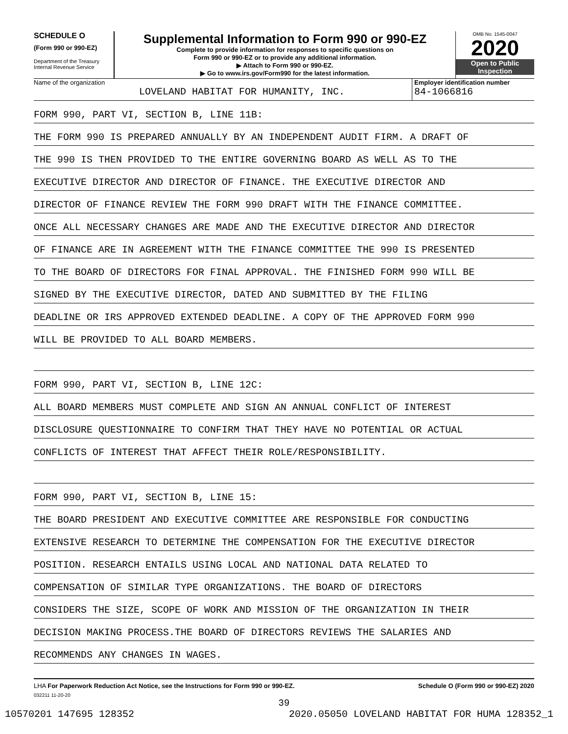SCHEDULE O
(Form 990 or 990-EZ)
Department of the Treasury
Internal Revenue Service
Supplemental Information to Form 990 or 990-EZ
Complete to provide information for responses to specific questions on
Form 990 or 990-EZ or to provide any additional information.
▶ Attach to Form 990 or 990-EZ.
▶ Go to www.irs.gov/Form990 for the latest information.
OMB No. 1545-0047
2020
Open to Public
Inspection
Name of the organization
LOVELAND HABITAT FOR HUMANITY, INC.
Employer identification number
84-1066816
FORM 990, PART VI, SECTION B, LINE 11B:
THE FORM 990 IS PREPARED ANNUALLY BY AN INDEPENDENT AUDIT FIRM. A DRAFT OF
THE 990 IS THEN PROVIDED TO THE ENTIRE GOVERNING BOARD AS WELL AS TO THE
EXECUTIVE DIRECTOR AND DIRECTOR OF FINANCE. THE EXECUTIVE DIRECTOR AND
DIRECTOR OF FINANCE REVIEW THE FORM 990 DRAFT WITH THE FINANCE COMMITTEE.
ONCE ALL NECESSARY CHANGES ARE MADE AND THE EXECUTIVE DIRECTOR AND DIRECTOR
OF FINANCE ARE IN AGREEMENT WITH THE FINANCE COMMITTEE THE 990 IS PRESENTED
TO THE BOARD OF DIRECTORS FOR FINAL APPROVAL. THE FINISHED FORM 990 WILL BE
SIGNED BY THE EXECUTIVE DIRECTOR, DATED AND SUBMITTED BY THE FILING
DEADLINE OR IRS APPROVED EXTENDED DEADLINE. A COPY OF THE APPROVED FORM 990
WILL BE PROVIDED TO ALL BOARD MEMBERS.
FORM 990, PART VI, SECTION B, LINE 12C:
ALL BOARD MEMBERS MUST COMPLETE AND SIGN AN ANNUAL CONFLICT OF INTEREST
DISCLOSURE QUESTIONNAIRE TO CONFIRM THAT THEY HAVE NO POTENTIAL OR ACTUAL
CONFLICTS OF INTEREST THAT AFFECT THEIR ROLE/RESPONSIBILITY.
FORM 990, PART VI, SECTION B, LINE 15:
THE BOARD PRESIDENT AND EXECUTIVE COMMITTEE ARE RESPONSIBLE FOR CONDUCTING
EXTENSIVE RESEARCH TO DETERMINE THE COMPENSATION FOR THE EXECUTIVE DIRECTOR
POSITION. RESEARCH ENTAILS USING LOCAL AND NATIONAL DATA RELATED TO
COMPENSATION OF SIMILAR TYPE ORGANIZATIONS. THE BOARD OF DIRECTORS
CONSIDERS THE SIZE, SCOPE OF WORK AND MISSION OF THE ORGANIZATION IN THEIR
DECISION MAKING PROCESS.THE BOARD OF DIRECTORS REVIEWS THE SALARIES AND
RECOMMENDS ANY CHANGES IN WAGES.
LHA For Paperwork Reduction Act Notice, see the Instructions for Form 990 or 990-EZ. Schedule O (Form 990 or 990-EZ) 2020
032211 11-20-20
39
10570201 147695 128352 2020.05050 LOVELAND HABITAT FOR HUMA 128352_1